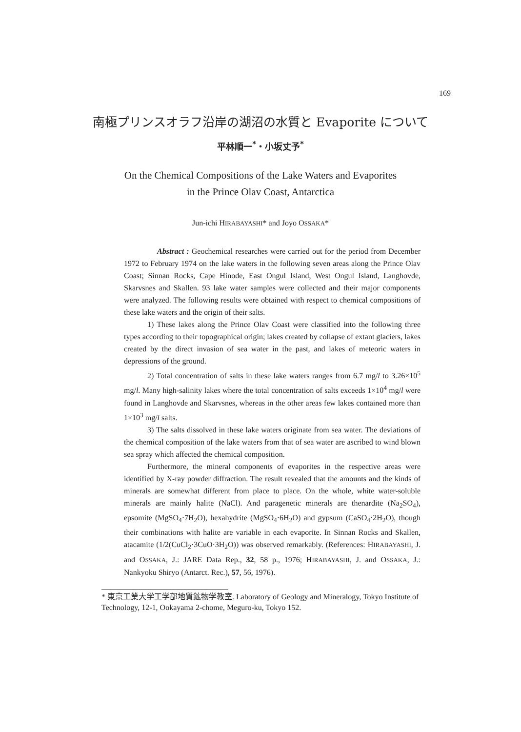169
南極プリンスオラフ沿岸の湖沼の水質と Evaporite について
平林順一<sup>*</sup>・小坂丈予<sup>*</sup>
On the Chemical Compositions of the Lake Waters and Evaporites
in the Prince Olav Coast, Antarctica
Jun-ichi HIRABAYASHI* and Joyo OSSAKA*
Abstract : Geochemical researches were carried out for the period from December 1972 to February 1974 on the lake waters in the following seven areas along the Prince Olav Coast; Sinnan Rocks, Cape Hinode, East Ongul Island, West Ongul Island, Langhovde, Skarvsnes and Skallen. 93 lake water samples were collected and their major components were analyzed. The following results were obtained with respect to chemical compositions of these lake waters and the origin of their salts.
1) These lakes along the Prince Olav Coast were classified into the following three types according to their topographical origin; lakes created by collapse of extant glaciers, lakes created by the direct invasion of sea water in the past, and lakes of meteoric waters in depressions of the ground.
2) Total concentration of salts in these lake waters ranges from 6.7 mg/l to 3.26×10<sup>5</sup> mg/l. Many high-salinity lakes where the total concentration of salts exceeds 1×10<sup>4</sup> mg/l were found in Langhovde and Skarvsnes, whereas in the other areas few lakes contained more than 1×10<sup>3</sup> mg/l salts.
3) The salts dissolved in these lake waters originate from sea water. The deviations of the chemical composition of the lake waters from that of sea water are ascribed to wind blown sea spray which affected the chemical composition.
Furthermore, the mineral components of evaporites in the respective areas were identified by X-ray powder diffraction. The result revealed that the amounts and the kinds of minerals are somewhat different from place to place. On the whole, white water-soluble minerals are mainly halite (NaCl). And paragenetic minerals are thenardite (Na<sub>2</sub>SO<sub>4</sub>), epsomite (MgSO<sub>4</sub>·7H<sub>2</sub>O), hexahydrite (MgSO<sub>4</sub>·6H<sub>2</sub>O) and gypsum (CaSO<sub>4</sub>·2H<sub>2</sub>O), though their combinations with halite are variable in each evaporite. In Sinnan Rocks and Skallen, atacamite (1/2(CuCl<sub>2</sub>·3CuO·3H<sub>2</sub>O)) was observed remarkably. (References: HIRABAYASHI, J. and OSSAKA, J.: JARE Data Rep., 32, 58 p., 1976; HIRABAYASHI, J. and OSSAKA, J.: Nankyoku Shiryo (Antarct. Rec.), 57, 56, 1976).
* 東京工業大学工学部地質鉱物学教室. Laboratory of Geology and Mineralogy, Tokyo Institute of Technology, 12-1, Ookayama 2-chome, Meguro-ku, Tokyo 152.